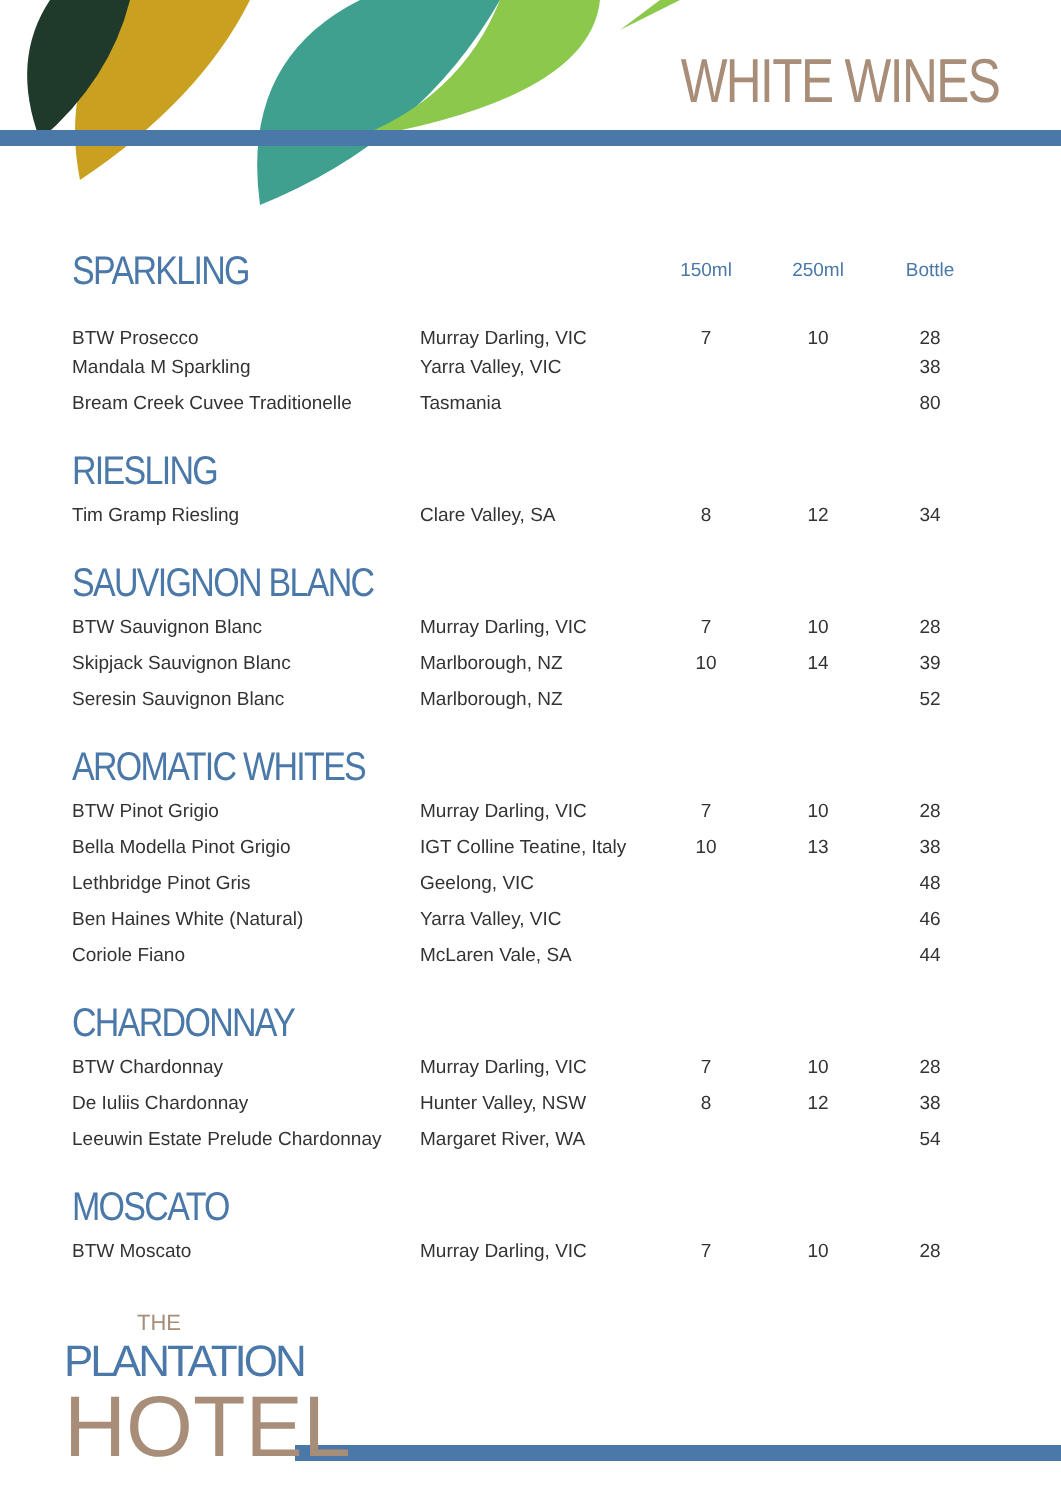WHITE WINES
| SPARKLING | | 150ml | 250ml | Bottle |
| BTW Prosecco | Murray Darling, VIC | 7 | 10 | 28 |
| Mandala M Sparkling | Yarra Valley, VIC | | | 38 |
| Bream Creek Cuvee Traditionelle | Tasmania | | | 80 |
| RIESLING | | | | |
| Tim Gramp Riesling | Clare Valley, SA | 8 | 12 | 34 |
| SAUVIGNON BLANC | | | | |
| BTW Sauvignon Blanc | Murray Darling, VIC | 7 | 10 | 28 |
| Skipjack Sauvignon Blanc | Marlborough, NZ | 10 | 14 | 39 |
| Seresin Sauvignon Blanc | Marlborough, NZ | | | 52 |
| AROMATIC WHITES | | | | |
| BTW Pinot Grigio | Murray Darling, VIC | 7 | 10 | 28 |
| Bella Modella Pinot Grigio | IGT Colline Teatine, Italy | 10 | 13 | 38 |
| Lethbridge Pinot Gris | Geelong, VIC | | | 48 |
| Ben Haines White (Natural) | Yarra Valley, VIC | | | 46 |
| Coriole Fiano | McLaren Vale, SA | | | 44 |
| CHARDONNAY | | | | |
| BTW Chardonnay | Murray Darling, VIC | 7 | 10 | 28 |
| De Iuliis Chardonnay | Hunter Valley, NSW | 8 | 12 | 38 |
| Leeuwin Estate Prelude Chardonnay | Margaret River, WA | | | 54 |
| MOSCATO | | | | |
| BTW Moscato | Murray Darling, VIC | 7 | 10 | 28 |
THE
PLANTATION
HOTEL